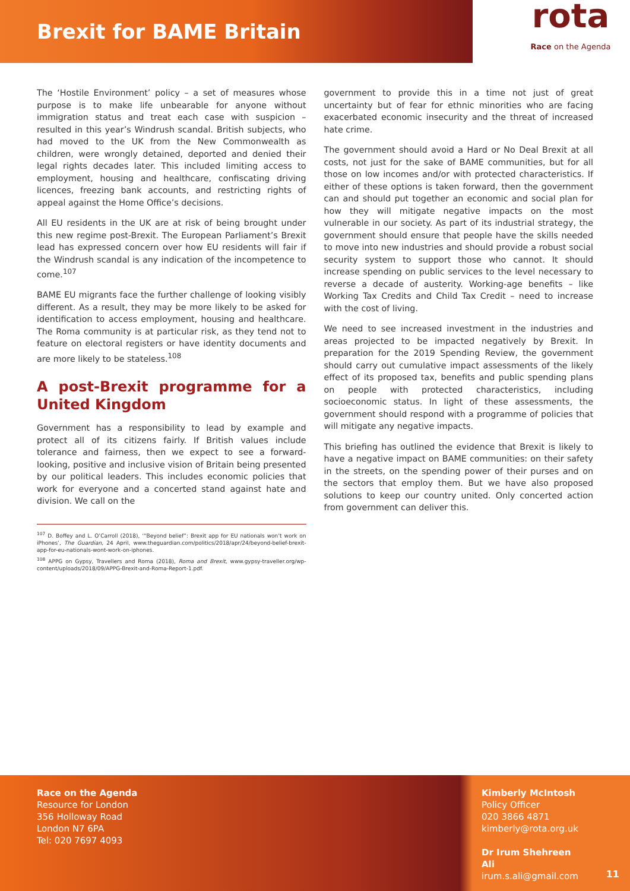Brexit for BAME Britain
rota
Race on the Agenda
The ‘Hostile Environment’ policy – a set of measures whose purpose is to make life unbearable for anyone without immigration status and treat each case with suspicion – resulted in this year’s Windrush scandal. British subjects, who had moved to the UK from the New Commonwealth as children, were wrongly detained, deported and denied their legal rights decades later. This included limiting access to employment, housing and healthcare, confiscating driving licences, freezing bank accounts, and restricting rights of appeal against the Home Office’s decisions.
All EU residents in the UK are at risk of being brought under this new regime post-Brexit. The European Parliament’s Brexit lead has expressed concern over how EU residents will fair if the Windrush scandal is any indication of the incompetence to come.<sup>107</sup>
BAME EU migrants face the further challenge of looking visibly different. As a result, they may be more likely to be asked for identification to access employment, housing and healthcare. The Roma community is at particular risk, as they tend not to feature on electoral registers or have identity documents and are more likely to be stateless.<sup>108</sup>
A post-Brexit programme for a United Kingdom
Government has a responsibility to lead by example and protect all of its citizens fairly. If British values include tolerance and fairness, then we expect to see a forward-looking, positive and inclusive vision of Britain being presented by our political leaders. This includes economic policies that work for everyone and a concerted stand against hate and division. We call on the
<sup>107</sup> D. Boffey and L. O’Carroll (2018), ‘“Beyond belief”: Brexit app for EU nationals won’t work on iPhones’, The Guardian, 24 April, www.theguardian.com/politics/2018/apr/24/beyond-belief-brexit-app-for-eu-nationals-wont-work-on-iphones.
<sup>108</sup> APPG on Gypsy, Travellers and Roma (2018), Roma and Brexit, www.gypsy-traveller.org/wp-content/uploads/2018/09/APPG-Brexit-and-Roma-Report-1.pdf.
government to provide this in a time not just of great uncertainty but of fear for ethnic minorities who are facing exacerbated economic insecurity and the threat of increased hate crime.
The government should avoid a Hard or No Deal Brexit at all costs, not just for the sake of BAME communities, but for all those on low incomes and/or with protected characteristics. If either of these options is taken forward, then the government can and should put together an economic and social plan for how they will mitigate negative impacts on the most vulnerable in our society. As part of its industrial strategy, the government should ensure that people have the skills needed to move into new industries and should provide a robust social security system to support those who cannot. It should increase spending on public services to the level necessary to reverse a decade of austerity. Working-age benefits – like Working Tax Credits and Child Tax Credit – need to increase with the cost of living.
We need to see increased investment in the industries and areas projected to be impacted negatively by Brexit. In preparation for the 2019 Spending Review, the government should carry out cumulative impact assessments of the likely effect of its proposed tax, benefits and public spending plans on people with protected characteristics, including socioeconomic status. In light of these assessments, the government should respond with a programme of policies that will mitigate any negative impacts.
This briefing has outlined the evidence that Brexit is likely to have a negative impact on BAME communities: on their safety in the streets, on the spending power of their purses and on the sectors that employ them. But we have also proposed solutions to keep our country united. Only concerted action from government can deliver this.
Race on the Agenda
Resource for London
356 Holloway Road
London N7 6PA
Tel: 020 7697 4093
Kimberly McIntosh
Policy Officer
020 3866 4871
kimberly@rota.org.uk
Dr Irum Shehreen Ali
irum.s.ali@gmail.com
11